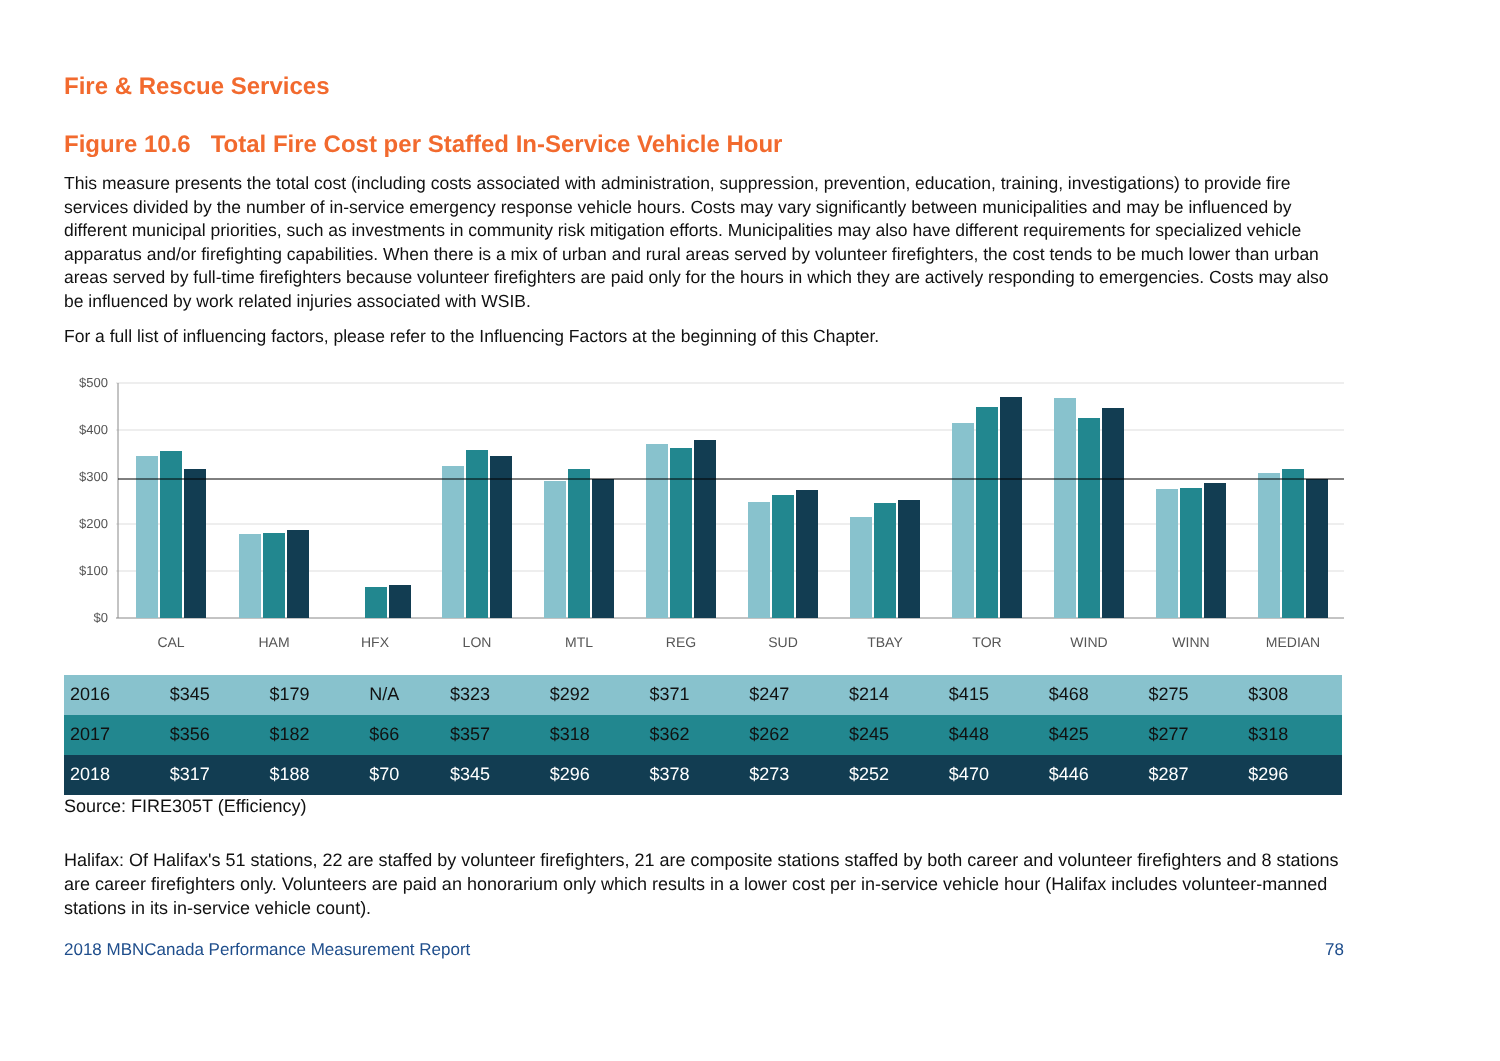Fire & Rescue Services
Figure 10.6 Total Fire Cost per Staffed In-Service Vehicle Hour
This measure presents the total cost (including costs associated with administration, suppression, prevention, education, training, investigations) to provide fire services divided by the number of in-service emergency response vehicle hours. Costs may vary significantly between municipalities and may be influenced by different municipal priorities, such as investments in community risk mitigation efforts. Municipalities may also have different requirements for specialized vehicle apparatus and/or firefighting capabilities. When there is a mix of urban and rural areas served by volunteer firefighters, the cost tends to be much lower than urban areas served by full-time firefighters because volunteer firefighters are paid only for the hours in which they are actively responding to emergencies. Costs may also be influenced by work related injuries associated with WSIB.
For a full list of influencing factors, please refer to the Influencing Factors at the beginning of this Chapter.
$500
$400
$300
$200
$100
$0
CAL
HAM
HFX
LON
MTL
REG
SUD
TBAY
TOR
WIND
WINN
MEDIAN
| 2016 | $345 | $179 | N/A | $323 | $292 | $371 | $247 | $214 | $415 | $468 | $275 | $308 |
| 2017 | $356 | $182 | $66 | $357 | $318 | $362 | $262 | $245 | $448 | $425 | $277 | $318 |
| 2018 | $317 | $188 | $70 | $345 | $296 | $378 | $273 | $252 | $470 | $446 | $287 | $296 |
Source: FIRE305T (Efficiency)
Halifax: Of Halifax's 51 stations, 22 are staffed by volunteer firefighters, 21 are composite stations staffed by both career and volunteer firefighters and 8 stations are career firefighters only. Volunteers are paid an honorarium only which results in a lower cost per in-service vehicle hour (Halifax includes volunteer-manned stations in its in-service vehicle count).
2018 MBNCanada Performance Measurement Report 78